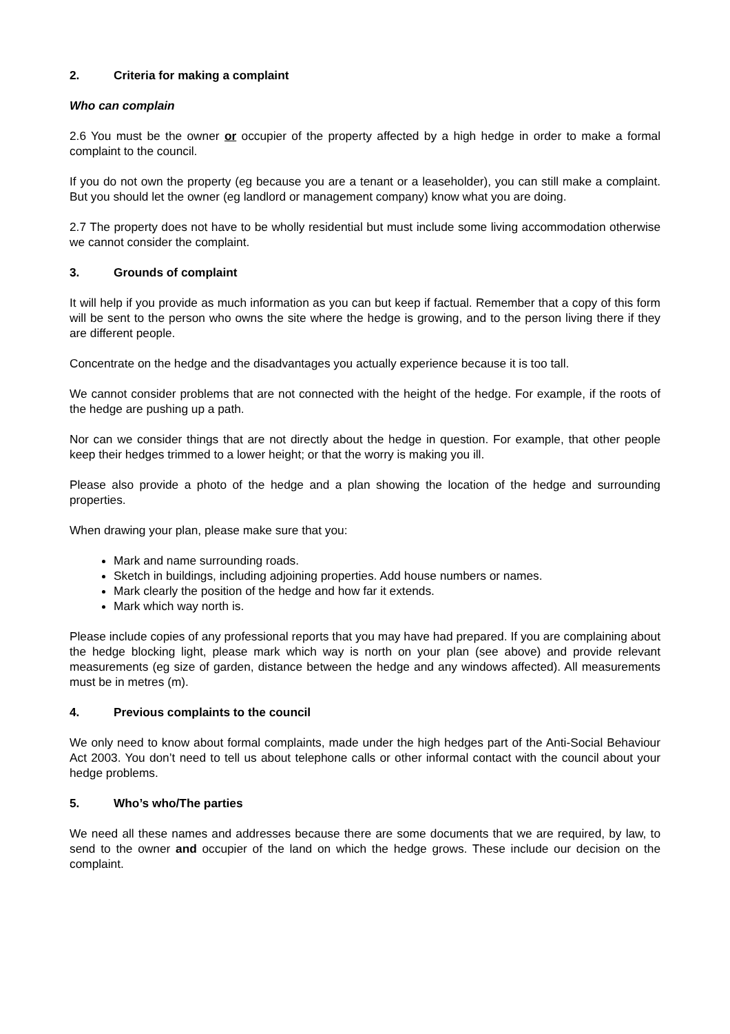2. Criteria for making a complaint
Who can complain
2.6 You must be the owner or occupier of the property affected by a high hedge in order to make a formal complaint to the council.
If you do not own the property (eg because you are a tenant or a leaseholder), you can still make a complaint. But you should let the owner (eg landlord or management company) know what you are doing.
2.7 The property does not have to be wholly residential but must include some living accommodation otherwise we cannot consider the complaint.
3. Grounds of complaint
It will help if you provide as much information as you can but keep if factual. Remember that a copy of this form will be sent to the person who owns the site where the hedge is growing, and to the person living there if they are different people.
Concentrate on the hedge and the disadvantages you actually experience because it is too tall.
We cannot consider problems that are not connected with the height of the hedge. For example, if the roots of the hedge are pushing up a path.
Nor can we consider things that are not directly about the hedge in question. For example, that other people keep their hedges trimmed to a lower height; or that the worry is making you ill.
Please also provide a photo of the hedge and a plan showing the location of the hedge and surrounding properties.
When drawing your plan, please make sure that you:
Mark and name surrounding roads.
Sketch in buildings, including adjoining properties. Add house numbers or names.
Mark clearly the position of the hedge and how far it extends.
Mark which way north is.
Please include copies of any professional reports that you may have had prepared. If you are complaining about the hedge blocking light, please mark which way is north on your plan (see above) and provide relevant measurements (eg size of garden, distance between the hedge and any windows affected). All measurements must be in metres (m).
4. Previous complaints to the council
We only need to know about formal complaints, made under the high hedges part of the Anti-Social Behaviour Act 2003. You don’t need to tell us about telephone calls or other informal contact with the council about your hedge problems.
5. Who’s who/The parties
We need all these names and addresses because there are some documents that we are required, by law, to send to the owner and occupier of the land on which the hedge grows. These include our decision on the complaint.